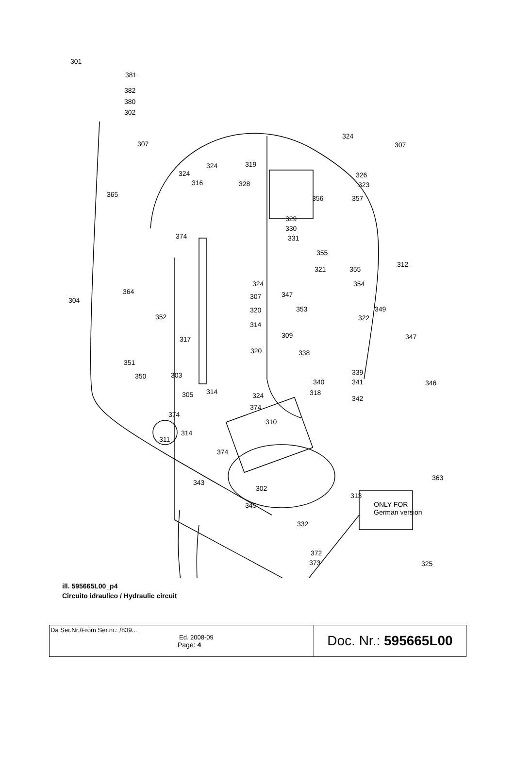301
381
382
380
302
307
324
307
319 324
324 326
316 328 323
365 356 357
329
330
374 331
355
321 355
312
324
364
354
304 307 347
349
352
353 320
322
309 317
314
347
351
320 338
350 303 339
340 341 346
305 314 318 324 342
374
374
310
314
311
374
363
343
302
313
ONLY FOR
German version
345
332
372
325
373
ill. 595665L00_p4
Circuito idraulico / Hydraulic circuit
| Da Ser.Nr./From Ser.nr.: /839... Ed. 2008-09 Page: 4 | Doc. Nr.: 595665L00 |